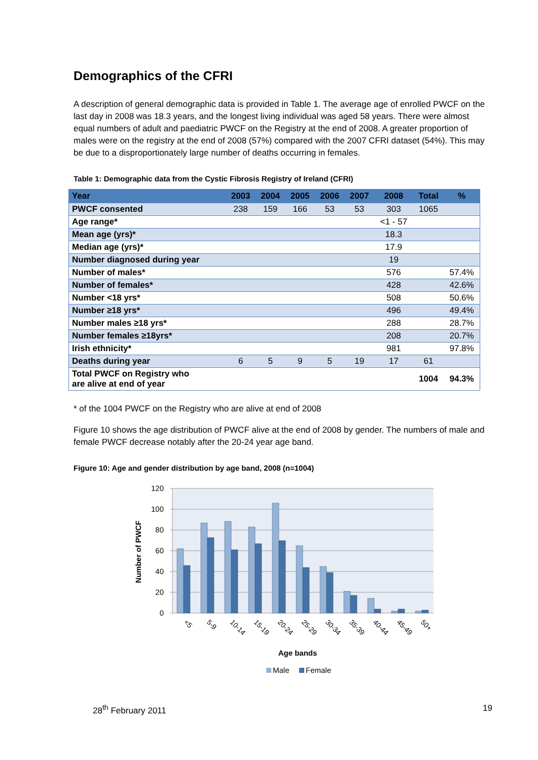Demographics of the CFRI
A description of general demographic data is provided in Table 1. The average age of enrolled PWCF on the last day in 2008 was 18.3 years, and the longest living individual was aged 58 years. There were almost equal numbers of adult and paediatric PWCF on the Registry at the end of 2008. A greater proportion of males were on the registry at the end of 2008 (57%) compared with the 2007 CFRI dataset (54%). This may be due to a disproportionately large number of deaths occurring in females.
Table 1: Demographic data from the Cystic Fibrosis Registry of Ireland (CFRI)
| Year | 2003 | 2004 | 2005 | 2006 | 2007 | 2008 | Total | % |
| --- | --- | --- | --- | --- | --- | --- | --- | --- |
| PWCF consented | 238 | 159 | 166 | 53 | 53 | 303 | 1065 | |
| Age range* | | | | | | <1 - 57 | | |
| Mean age (yrs)* | | | | | | 18.3 | | |
| Median age (yrs)* | | | | | | 17.9 | | |
| Number diagnosed during year | | | | | | 19 | | |
| Number of males* | | | | | | 576 | | 57.4% |
| Number of females* | | | | | | 428 | | 42.6% |
| Number <18 yrs* | | | | | | 508 | | 50.6% |
| Number ≥18 yrs* | | | | | | 496 | | 49.4% |
| Number males ≥18 yrs* | | | | | | 288 | | 28.7% |
| Number females ≥18yrs* | | | | | | 208 | | 20.7% |
| Irish ethnicity* | | | | | | 981 | | 97.8% |
| Deaths during year | 6 | 5 | 9 | 5 | 19 | 17 | 61 | |
| Total PWCF on Registry who are alive at end of year | | | | | | | 1004 | 94.3% |
* of the 1004 PWCF on the Registry who are alive at end of 2008
Figure 10 shows the age distribution of PWCF alive at the end of 2008 by gender. The numbers of male and female PWCF decrease notably after the 20-24 year age band.
Figure 10: Age and gender distribution by age band, 2008 (n=1004)
120
100
80
60
40
20
0
Number of PWCF
<5
5-9
10-14
15-19
20-24
25-29
30-34
35-39
40-44
45-49
50+
Age bands
Male
Female
28<sup>th</sup> February 2011 19